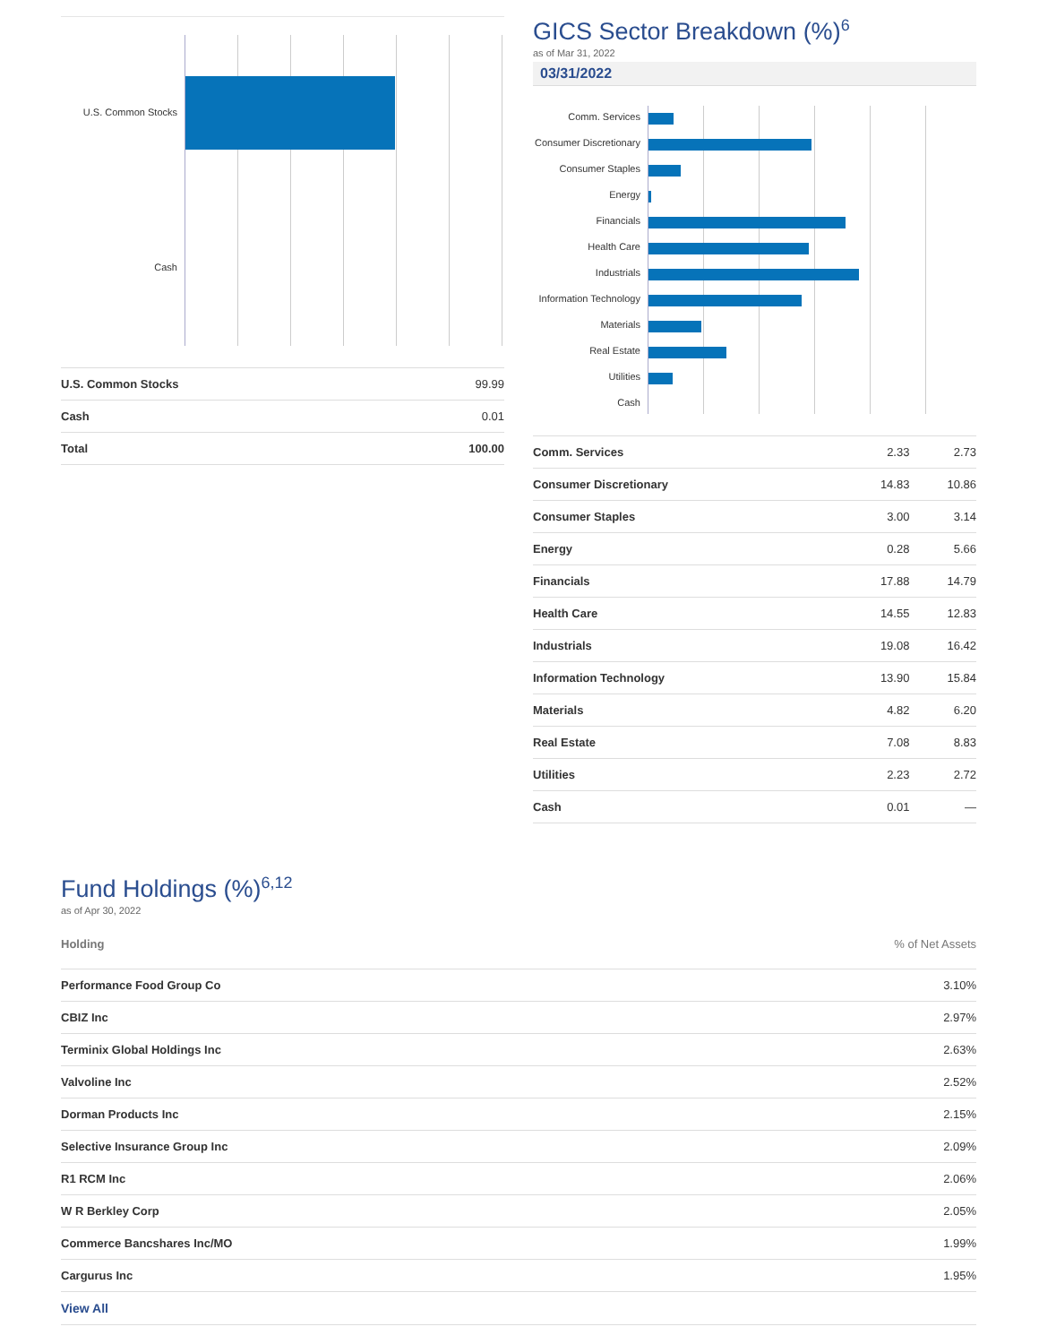U.S. Common Stocks
Cash
| U.S. Common Stocks | 99.99 |
| Cash | 0.01 |
| Total | 100.00 |
GICS Sector Breakdown (%)<sup>6</sup>
as of Mar 31, 2022
03/31/2022
Comm. Services
Consumer Discretionary
Consumer Staples
Energy
Financials
Health Care
Industrials
Information Technology
Materials
Real Estate
Utilities
Cash
| Comm. Services | 2.33 | 2.73 |
| Consumer Discretionary | 14.83 | 10.86 |
| Consumer Staples | 3.00 | 3.14 |
| Energy | 0.28 | 5.66 |
| Financials | 17.88 | 14.79 |
| Health Care | 14.55 | 12.83 |
| Industrials | 19.08 | 16.42 |
| Information Technology | 13.90 | 15.84 |
| Materials | 4.82 | 6.20 |
| Real Estate | 7.08 | 8.83 |
| Utilities | 2.23 | 2.72 |
| Cash | 0.01 | — |
Fund Holdings (%)<sup>6,12</sup>
as of Apr 30, 2022
| Holding | % of Net Assets |
| --- | --- |
| Performance Food Group Co | 3.10% |
| CBIZ Inc | 2.97% |
| Terminix Global Holdings Inc | 2.63% |
| Valvoline Inc | 2.52% |
| Dorman Products Inc | 2.15% |
| Selective Insurance Group Inc | 2.09% |
| R1 RCM Inc | 2.06% |
| W R Berkley Corp | 2.05% |
| Commerce Bancshares Inc/MO | 1.99% |
| Cargurus Inc | 1.95% |
| View All | |